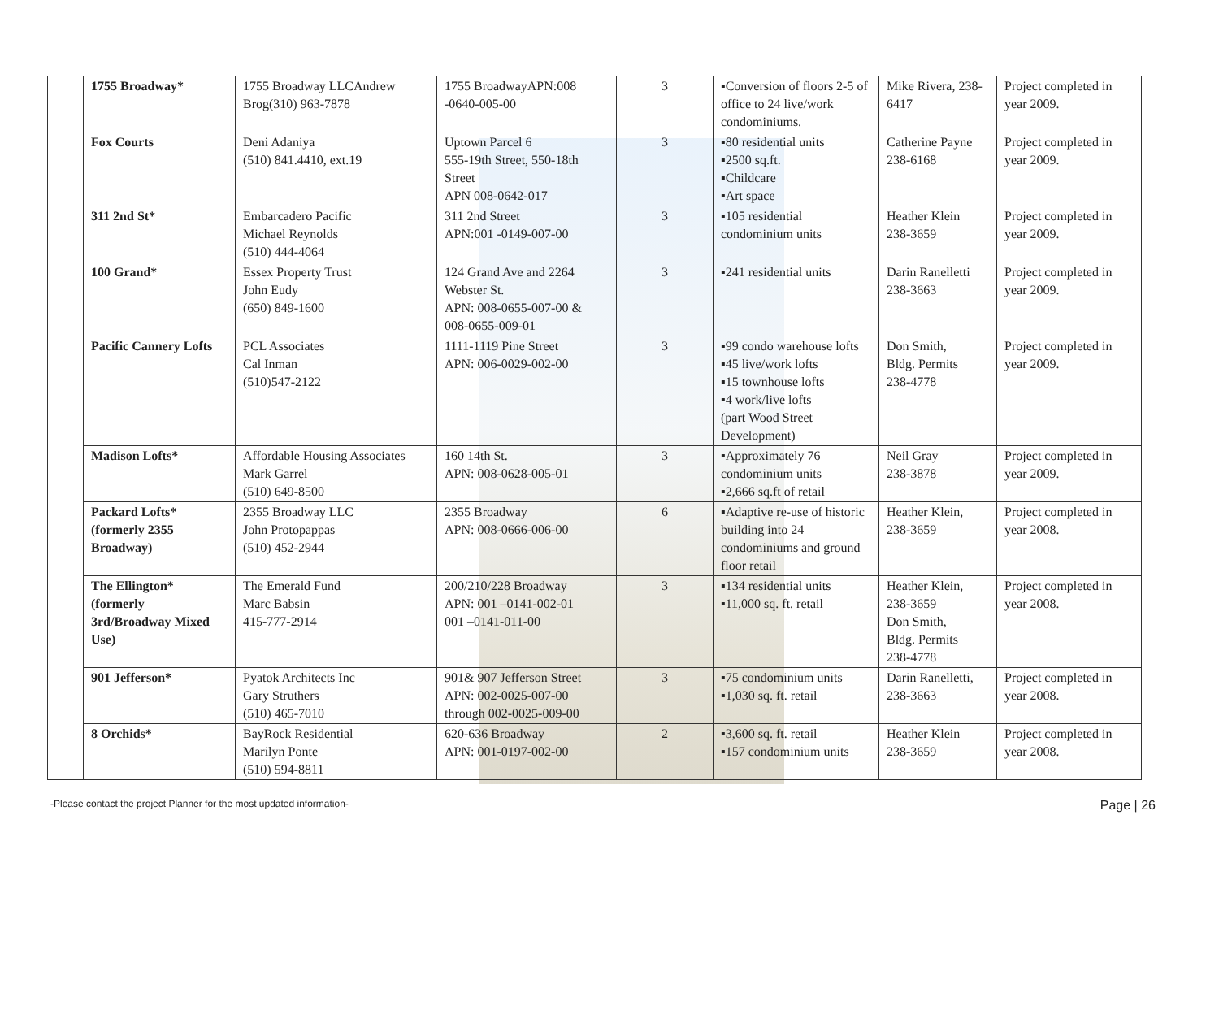| | 1755 Broadway* | 1755 Broadway LLCAndrew Brog(310) 963-7878 | 1755 BroadwayAPN:008 -0640-005-00 | 3 | ▪Conversion of floors 2-5 of office to 24 live/work condominiums. | Mike Rivera, 238-6417 | Project completed in year 2009. |
| | Fox Courts | Deni Adaniya (510) 841.4410, ext.19 | Uptown Parcel 6 555-19th Street, 550-18th Street APN 008-0642-017 | 3 | ▪80 residential units ▪2500 sq.ft. ▪Childcare ▪Art space | Catherine Payne 238-6168 | Project completed in year 2009. |
| | 311 2nd St* | Embarcadero Pacific Michael Reynolds (510) 444-4064 | 311 2nd Street APN:001 -0149-007-00 | 3 | ▪105 residential condominium units | Heather Klein 238-3659 | Project completed in year 2009. |
| | 100 Grand* | Essex Property Trust John Eudy (650) 849-1600 | 124 Grand Ave and 2264 Webster St. APN: 008-0655-007-00 & 008-0655-009-01 | 3 | ▪241 residential units | Darin Ranelletti 238-3663 | Project completed in year 2009. |
| | Pacific Cannery Lofts | PCL Associates Cal Inman (510)547-2122 | 1111-1119 Pine Street APN: 006-0029-002-00 | 3 | ▪99 condo warehouse lofts ▪45 live/work lofts ▪15 townhouse lofts ▪4 work/live lofts (part Wood Street Development) | Don Smith, Bldg. Permits 238-4778 | Project completed in year 2009. |
| | Madison Lofts* | Affordable Housing Associates Mark Garrel (510) 649-8500 | 160 14th St. APN: 008-0628-005-01 | 3 | ▪Approximately 76 condominium units ▪2,666 sq.ft of retail | Neil Gray 238-3878 | Project completed in year 2009. |
| | Packard Lofts* (formerly 2355 Broadway) | 2355 Broadway LLC John Protopappas (510) 452-2944 | 2355 Broadway APN: 008-0666-006-00 | 6 | ▪Adaptive re-use of historic building into 24 condominiums and ground floor retail | Heather Klein, 238-3659 | Project completed in year 2008. |
| | The Ellington* (formerly 3rd/Broadway Mixed Use) | The Emerald Fund Marc Babsin 415-777-2914 | 200/210/228 Broadway APN: 001 –0141-002-01 001 –0141-011-00 | 3 | ▪134 residential units ▪11,000 sq. ft. retail | Heather Klein, 238-3659 Don Smith, Bldg. Permits 238-4778 | Project completed in year 2008. |
| | 901 Jefferson* | Pyatok Architects Inc Gary Struthers (510) 465-7010 | 901& 907 Jefferson Street APN: 002-0025-007-00 through 002-0025-009-00 | 3 | ▪75 condominium units ▪1,030 sq. ft. retail | Darin Ranelletti, 238-3663 | Project completed in year 2008. |
| | 8 Orchids* | BayRock Residential Marilyn Ponte (510) 594-8811 | 620-636 Broadway APN: 001-0197-002-00 | 2 | ▪3,600 sq. ft. retail ▪157 condominium units | Heather Klein 238-3659 | Project completed in year 2008. |
-Please contact the project Planner for the most updated information- Page | 26